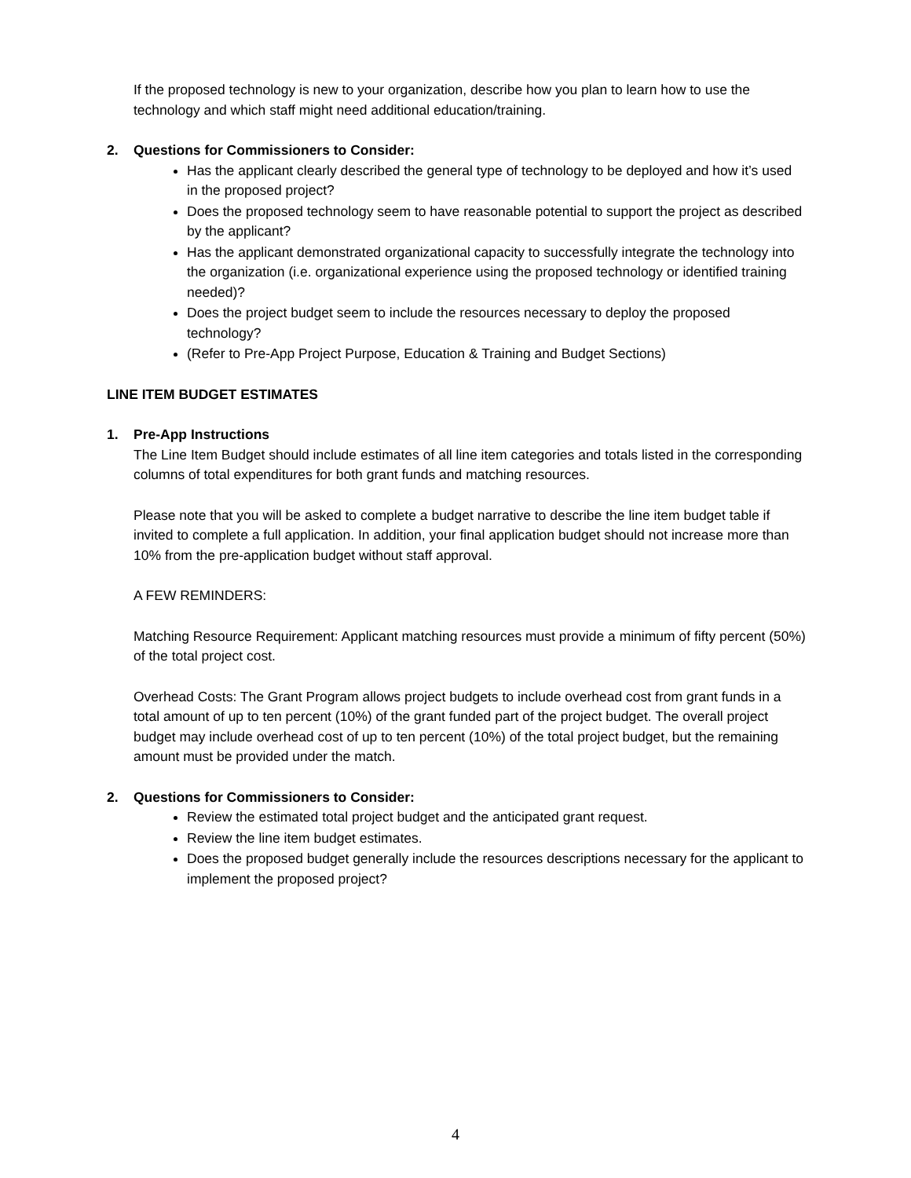If the proposed technology is new to your organization, describe how you plan to learn how to use the technology and which staff might need additional education/training.
2. Questions for Commissioners to Consider:
Has the applicant clearly described the general type of technology to be deployed and how it’s used in the proposed project?
Does the proposed technology seem to have reasonable potential to support the project as described by the applicant?
Has the applicant demonstrated organizational capacity to successfully integrate the technology into the organization (i.e. organizational experience using the proposed technology or identified training needed)?
Does the project budget seem to include the resources necessary to deploy the proposed technology?
(Refer to Pre-App Project Purpose, Education & Training and Budget Sections)
LINE ITEM BUDGET ESTIMATES
1. Pre-App Instructions
The Line Item Budget should include estimates of all line item categories and totals listed in the corresponding columns of total expenditures for both grant funds and matching resources.
Please note that you will be asked to complete a budget narrative to describe the line item budget table if invited to complete a full application. In addition, your final application budget should not increase more than 10% from the pre-application budget without staff approval.
A FEW REMINDERS:
Matching Resource Requirement: Applicant matching resources must provide a minimum of fifty percent (50%) of the total project cost.
Overhead Costs: The Grant Program allows project budgets to include overhead cost from grant funds in a total amount of up to ten percent (10%) of the grant funded part of the project budget. The overall project budget may include overhead cost of up to ten percent (10%) of the total project budget, but the remaining amount must be provided under the match.
2. Questions for Commissioners to Consider:
Review the estimated total project budget and the anticipated grant request.
Review the line item budget estimates.
Does the proposed budget generally include the resources descriptions necessary for the applicant to implement the proposed project?
4